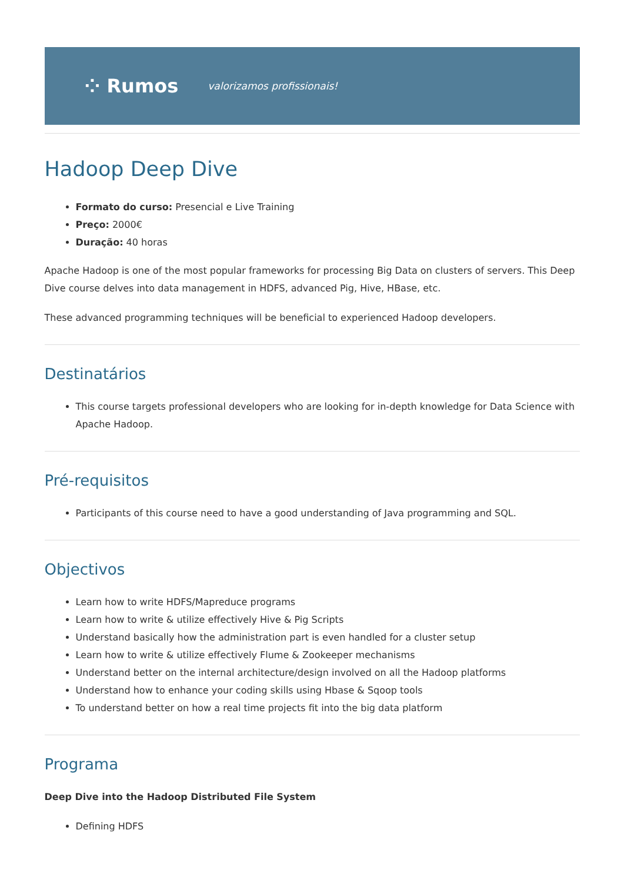⁘ Rumos valorizamos profissionais!
Hadoop Deep Dive
Formato do curso: Presencial e Live Training
Preço: 2000€
Duração: 40 horas
Apache Hadoop is one of the most popular frameworks for processing Big Data on clusters of servers. This Deep Dive course delves into data management in HDFS, advanced Pig, Hive, HBase, etc.
These advanced programming techniques will be beneficial to experienced Hadoop developers.
Destinatários
This course targets professional developers who are looking for in-depth knowledge for Data Science with Apache Hadoop.
Pré-requisitos
Participants of this course need to have a good understanding of Java programming and SQL.
Objectivos
Learn how to write HDFS/Mapreduce programs
Learn how to write & utilize effectively Hive & Pig Scripts
Understand basically how the administration part is even handled for a cluster setup
Learn how to write & utilize effectively Flume & Zookeeper mechanisms
Understand better on the internal architecture/design involved on all the Hadoop platforms
Understand how to enhance your coding skills using Hbase & Sqoop tools
To understand better on how a real time projects fit into the big data platform
Programa
Deep Dive into the Hadoop Distributed File System
Defining HDFS